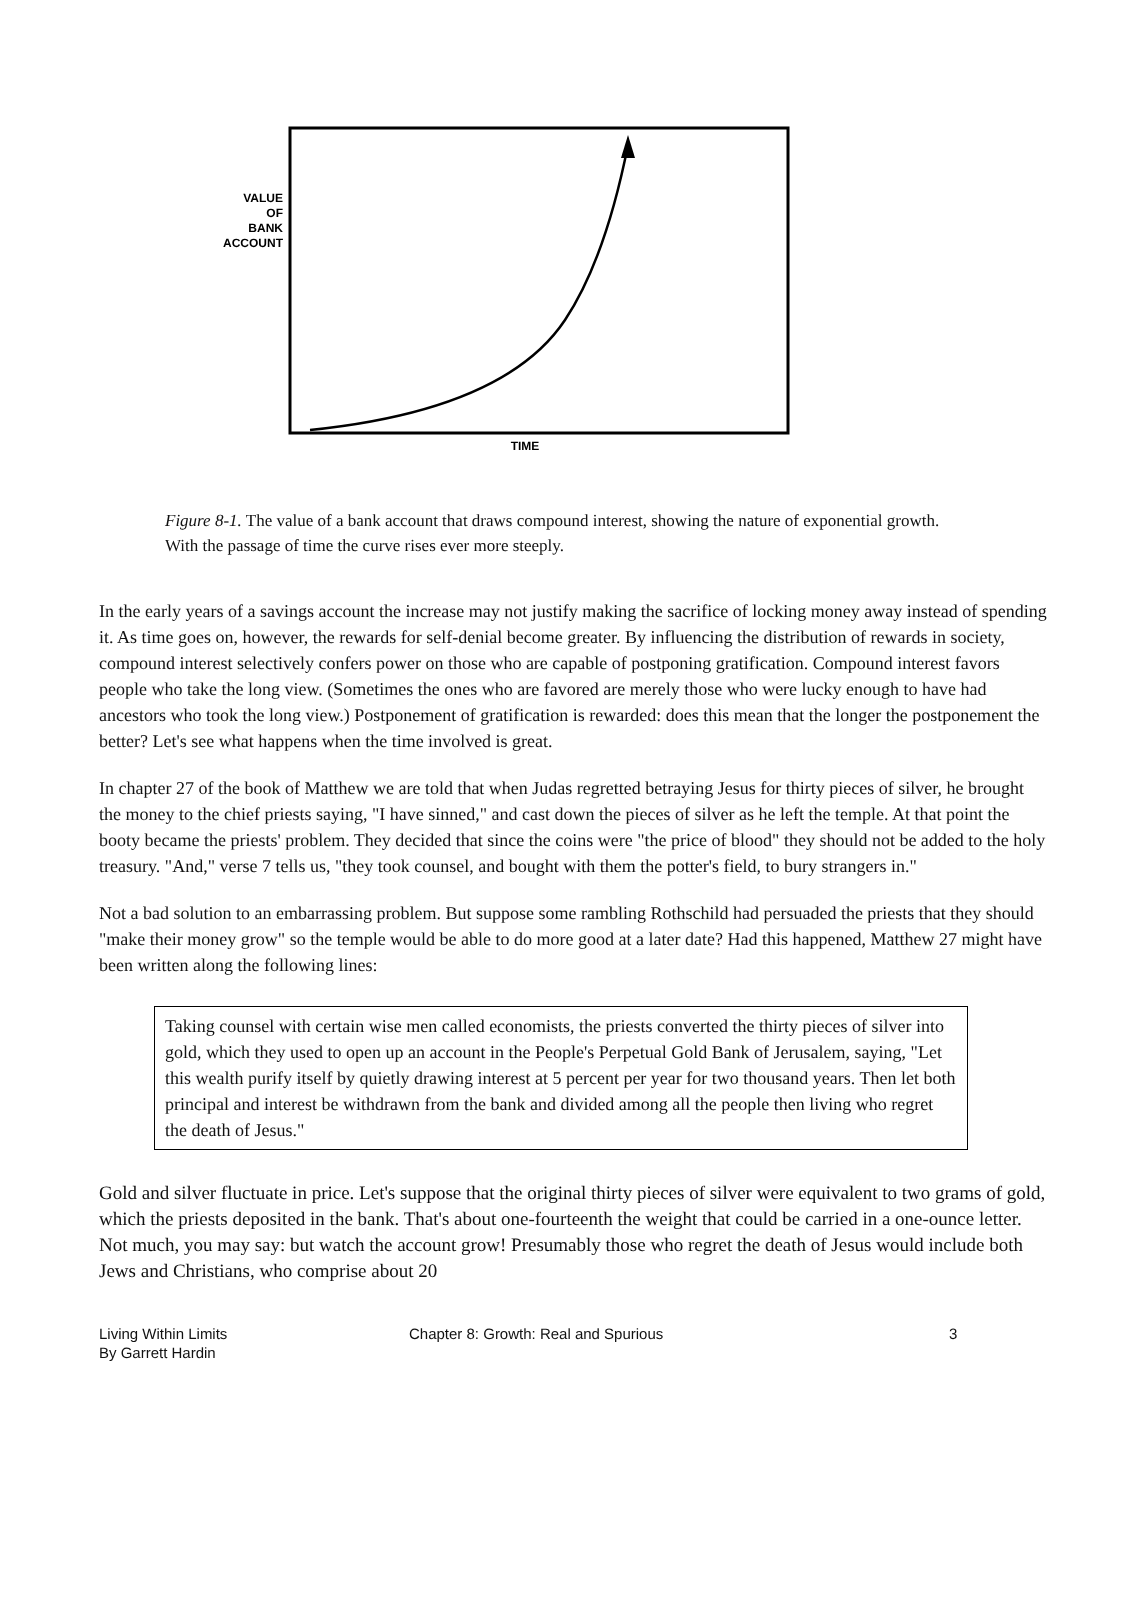VALUE
OF
BANK
ACCOUNT
TIME
Figure 8-1. The value of a bank account that draws compound interest, showing the nature of exponential growth. With the passage of time the curve rises ever more steeply.
In the early years of a savings account the increase may not justify making the sacrifice of locking money away instead of spending it. As time goes on, however, the rewards for self-denial become greater. By influencing the distribution of rewards in society, compound interest selectively confers power on those who are capable of postponing gratification. Compound interest favors people who take the long view. (Sometimes the ones who are favored are merely those who were lucky enough to have had ancestors who took the long view.) Postponement of gratification is rewarded: does this mean that the longer the postponement the better? Let's see what happens when the time involved is great.
In chapter 27 of the book of Matthew we are told that when Judas regretted betraying Jesus for thirty pieces of silver, he brought the money to the chief priests saying, "I have sinned," and cast down the pieces of silver as he left the temple. At that point the booty became the priests' problem. They decided that since the coins were "the price of blood" they should not be added to the holy treasury. "And," verse 7 tells us, "they took counsel, and bought with them the potter's field, to bury strangers in."
Not a bad solution to an embarrassing problem. But suppose some rambling Rothschild had persuaded the priests that they should "make their money grow" so the temple would be able to do more good at a later date? Had this happened, Matthew 27 might have been written along the following lines:
Taking counsel with certain wise men called economists, the priests converted the thirty pieces of silver into gold, which they used to open up an account in the People's Perpetual Gold Bank of Jerusalem, saying, "Let this wealth purify itself by quietly drawing interest at 5 percent per year for two thousand years. Then let both principal and interest be withdrawn from the bank and divided among all the people then living who regret the death of Jesus."
Gold and silver fluctuate in price. Let's suppose that the original thirty pieces of silver were equivalent to two grams of gold, which the priests deposited in the bank. That's about one-fourteenth the weight that could be carried in a one-ounce letter. Not much, you may say: but watch the account grow! Presumably those who regret the death of Jesus would include both Jews and Christians, who comprise about 20
Living Within Limits
By Garrett Hardin
Chapter 8: Growth: Real and Spurious 3